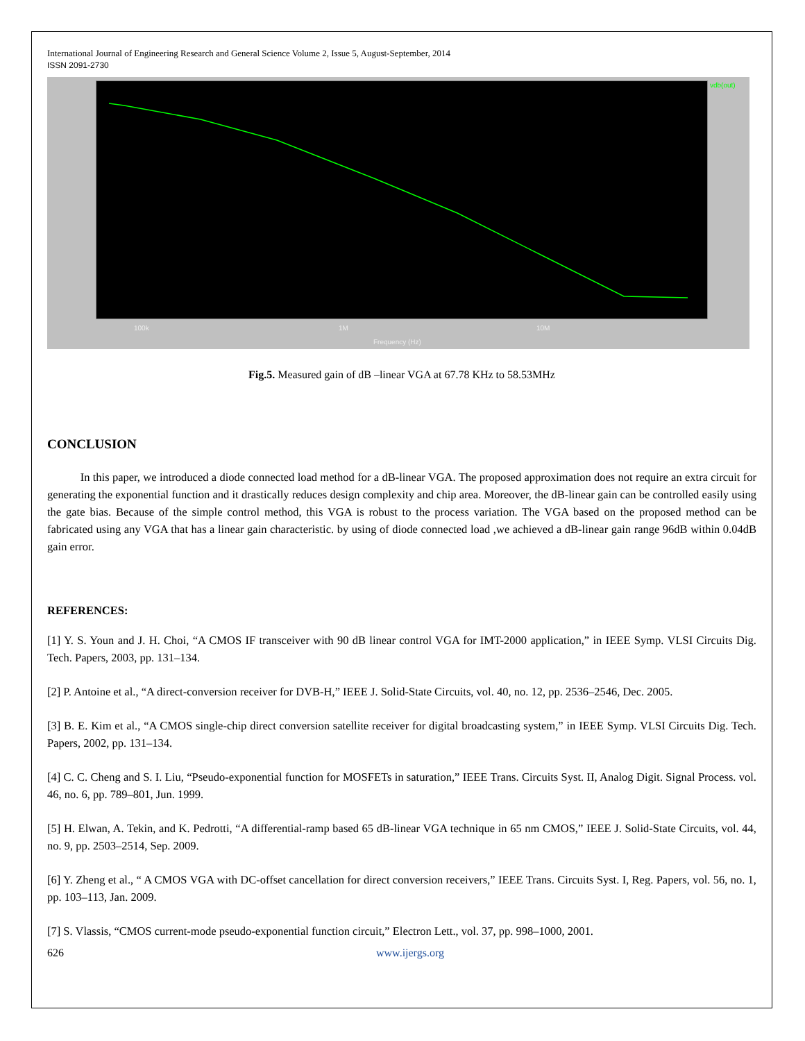International Journal of Engineering Research and General Science Volume 2, Issue 5, August-September, 2014
ISSN 2091-2730
vdb(out)
100k 1M 10M
Frequency (Hz)
Fig.5. Measured gain of dB –linear VGA at 67.78 KHz to 58.53MHz
CONCLUSION
In this paper, we introduced a diode connected load method for a dB-linear VGA. The proposed approximation does not require an extra circuit for generating the exponential function and it drastically reduces design complexity and chip area. Moreover, the dB-linear gain can be controlled easily using the gate bias. Because of the simple control method, this VGA is robust to the process variation. The VGA based on the proposed method can be fabricated using any VGA that has a linear gain characteristic. by using of diode connected load ,we achieved a dB-linear gain range 96dB within 0.04dB gain error.
REFERENCES:
[1] Y. S. Youn and J. H. Choi, “A CMOS IF transceiver with 90 dB linear control VGA for IMT-2000 application,” in IEEE Symp. VLSI Circuits Dig. Tech. Papers, 2003, pp. 131–134.
[2] P. Antoine et al., “A direct-conversion receiver for DVB-H,” IEEE J. Solid-State Circuits, vol. 40, no. 12, pp. 2536–2546, Dec. 2005.
[3] B. E. Kim et al., “A CMOS single-chip direct conversion satellite receiver for digital broadcasting system,” in IEEE Symp. VLSI Circuits Dig. Tech. Papers, 2002, pp. 131–134.
[4] C. C. Cheng and S. I. Liu, “Pseudo-exponential function for MOSFETs in saturation,” IEEE Trans. Circuits Syst. II, Analog Digit. Signal Process. vol. 46, no. 6, pp. 789–801, Jun. 1999.
[5] H. Elwan, A. Tekin, and K. Pedrotti, “A differential-ramp based 65 dB-linear VGA technique in 65 nm CMOS,” IEEE J. Solid-State Circuits, vol. 44, no. 9, pp. 2503–2514, Sep. 2009.
[6] Y. Zheng et al., “ A CMOS VGA with DC-offset cancellation for direct conversion receivers,” IEEE Trans. Circuits Syst. I, Reg. Papers, vol. 56, no. 1, pp. 103–113, Jan. 2009.
[7] S. Vlassis, “CMOS current-mode pseudo-exponential function circuit,” Electron Lett., vol. 37, pp. 998–1000, 2001.
626 www.ijergs.org